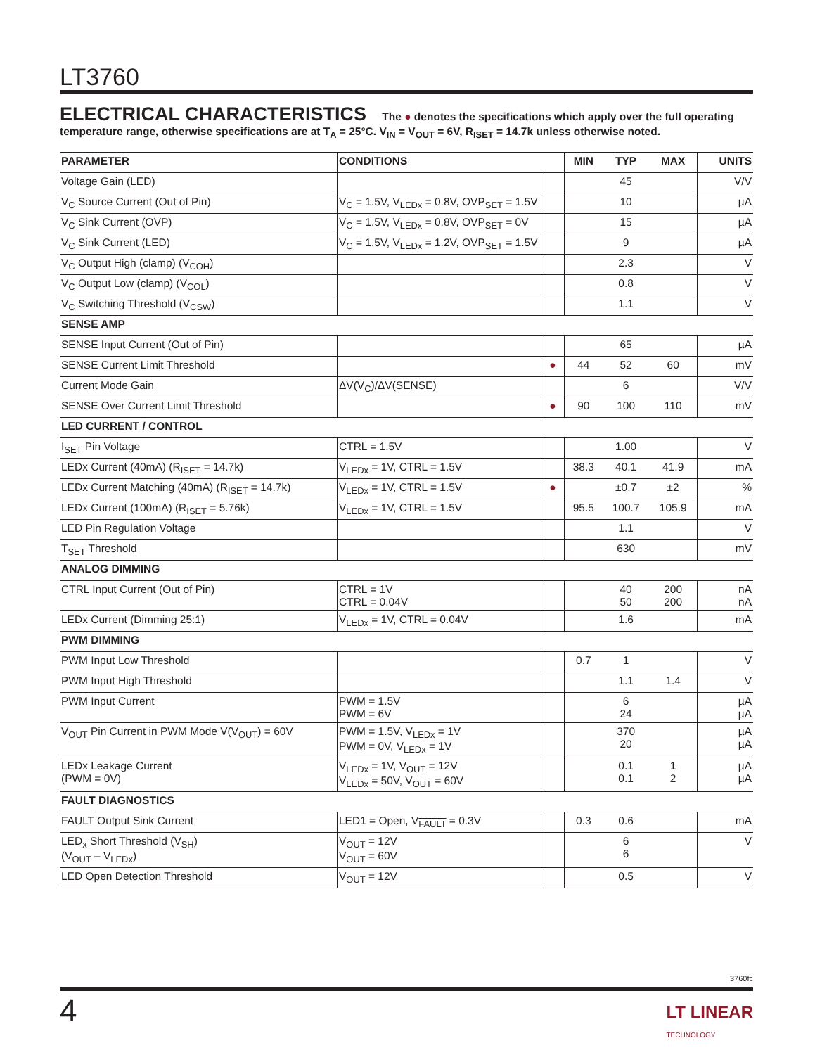LT3760
ELECTRICAL CHARACTERISTICS The ● denotes the specifications which apply over the full operating temperature range, otherwise specifications are at T<sub>A</sub> = 25°C. V<sub>IN</sub> = V<sub>OUT</sub> = 6V, R<sub>ISET</sub> = 14.7k unless otherwise noted.
| PARAMETER | CONDITIONS | | MIN | TYP | MAX | UNITS |
| --- | --- | --- | --- | --- | --- | --- |
| Voltage Gain (LED) | | | | 45 | | V/V |
| V<sub>C</sub> Source Current (Out of Pin) | V<sub>C</sub> = 1.5V, V<sub>LEDx</sub> = 0.8V, OVP<sub>SET</sub> = 1.5V | | | 10 | | µA |
| V<sub>C</sub> Sink Current (OVP) | V<sub>C</sub> = 1.5V, V<sub>LEDx</sub> = 0.8V, OVP<sub>SET</sub> = 0V | | | 15 | | µA |
| V<sub>C</sub> Sink Current (LED) | V<sub>C</sub> = 1.5V, V<sub>LEDx</sub> = 1.2V, OVP<sub>SET</sub> = 1.5V | | | 9 | | µA |
| V<sub>C</sub> Output High (clamp) (V<sub>COH</sub>) | | | | 2.3 | | V |
| V<sub>C</sub> Output Low (clamp) (V<sub>COL</sub>) | | | | 0.8 | | V |
| V<sub>C</sub> Switching Threshold (V<sub>CSW</sub>) | | | | 1.1 | | V |
| SENSE AMP | | | | | | |
| SENSE Input Current (Out of Pin) | | | | 65 | | µA |
| SENSE Current Limit Threshold | | ● | 44 | 52 | 60 | mV |
| Current Mode Gain | ΔV(V<sub>C</sub>)/ΔV(SENSE) | | | 6 | | V/V |
| SENSE Over Current Limit Threshold | | ● | 90 | 100 | 110 | mV |
| LED CURRENT / CONTROL | | | | | | |
| I<sub>SET</sub> Pin Voltage | CTRL = 1.5V | | | 1.00 | | V |
| LEDx Current (40mA) (R<sub>ISET</sub> = 14.7k) | V<sub>LEDx</sub> = 1V, CTRL = 1.5V | | 38.3 | 40.1 | 41.9 | mA |
| LEDx Current Matching (40mA) (R<sub>ISET</sub> = 14.7k) | V<sub>LEDx</sub> = 1V, CTRL = 1.5V | ● | | ±0.7 | ±2 | % |
| LEDx Current (100mA) (R<sub>ISET</sub> = 5.76k) | V<sub>LEDx</sub> = 1V, CTRL = 1.5V | | 95.5 | 100.7 | 105.9 | mA |
| LED Pin Regulation Voltage | | | | 1.1 | | V |
| T<sub>SET</sub> Threshold | | | | 630 | | mV |
| ANALOG DIMMING | | | | | | |
| CTRL Input Current (Out of Pin) | CTRL = 1V CTRL = 0.04V | | | 40 50 | 200 200 | nA nA |
| LEDx Current (Dimming 25:1) | V<sub>LEDx</sub> = 1V, CTRL = 0.04V | | | 1.6 | | mA |
| PWM DIMMING | | | | | | |
| PWM Input Low Threshold | | | 0.7 | 1 | | V |
| PWM Input High Threshold | | | | 1.1 | 1.4 | V |
| PWM Input Current | PWM = 1.5V PWM = 6V | | | 6 24 | | µA µA |
| V<sub>OUT</sub> Pin Current in PWM Mode V(V<sub>OUT</sub>) = 60V | PWM = 1.5V, V<sub>LEDx</sub> = 1V PWM = 0V, V<sub>LEDx</sub> = 1V | | | 370 20 | | µA µA |
| LEDx Leakage Current (PWM = 0V) | V<sub>LEDx</sub> = 1V, V<sub>OUT</sub> = 12V V<sub>LEDx</sub> = 50V, V<sub>OUT</sub> = 60V | | | 0.1 0.1 | 1 2 | µA µA |
| FAULT DIAGNOSTICS | | | | | | |
| FAULT Output Sink Current | LED1 = Open, V<sub>FAULT</sub> = 0.3V | | 0.3 | 0.6 | | mA |
| LED<sub>x</sub> Short Threshold (V<sub>SH</sub>) (V<sub>OUT</sub> – V<sub>LEDx</sub>) | V<sub>OUT</sub> = 12V V<sub>OUT</sub> = 60V | | | 6 6 | | V |
| LED Open Detection Threshold | V<sub>OUT</sub> = 12V | | | 0.5 | | V |
3760fc
4
LT LINEAR
TECHNOLOGY